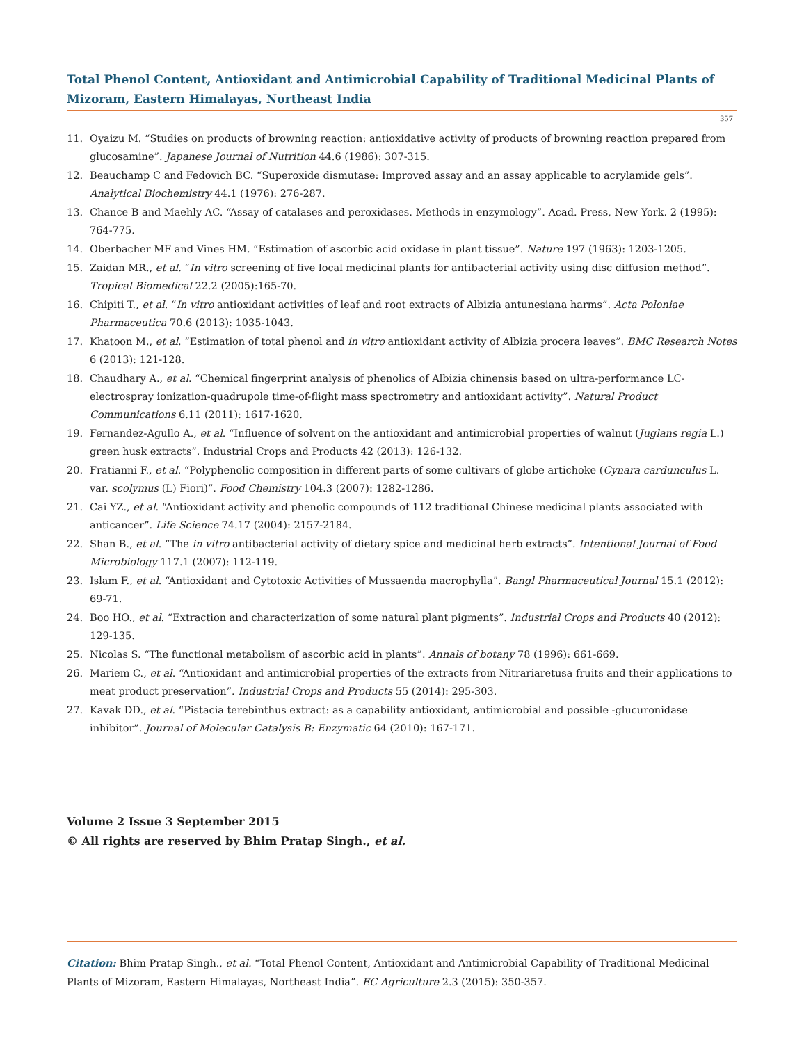Total Phenol Content, Antioxidant and Antimicrobial Capability of Traditional Medicinal Plants of Mizoram, Eastern Himalayas, Northeast India
357
11. Oyaizu M. “Studies on products of browning reaction: antioxidative activity of products of browning reaction prepared from glucosamine”. Japanese Journal of Nutrition 44.6 (1986): 307-315.
12. Beauchamp C and Fedovich BC. “Superoxide dismutase: Improved assay and an assay applicable to acrylamide gels”. Analytical Biochemistry 44.1 (1976): 276-287.
13. Chance B and Maehly AC. “Assay of catalases and peroxidases. Methods in enzymology”. Acad. Press, New York. 2 (1995): 764-775.
14. Oberbacher MF and Vines HM. “Estimation of ascorbic acid oxidase in plant tissue”. Nature 197 (1963): 1203-1205.
15. Zaidan MR., et al. “In vitro screening of five local medicinal plants for antibacterial activity using disc diffusion method”. Tropical Biomedical 22.2 (2005):165-70.
16. Chipiti T., et al. “In vitro antioxidant activities of leaf and root extracts of Albizia antunesiana harms”. Acta Poloniae Pharmaceutica 70.6 (2013): 1035-1043.
17. Khatoon M., et al. “Estimation of total phenol and in vitro antioxidant activity of Albizia procera leaves”. BMC Research Notes 6 (2013): 121-128.
18. Chaudhary A., et al. “Chemical fingerprint analysis of phenolics of Albizia chinensis based on ultra-performance LC-electrospray ionization-quadrupole time-of-flight mass spectrometry and antioxidant activity”. Natural Product Communications 6.11 (2011): 1617-1620.
19. Fernandez-Agullo A., et al. “Influence of solvent on the antioxidant and antimicrobial properties of walnut (Juglans regia L.) green husk extracts”. Industrial Crops and Products 42 (2013): 126-132.
20. Fratianni F., et al. “Polyphenolic composition in different parts of some cultivars of globe artichoke (Cynara cardunculus L. var. scolymus (L) Fiori)”. Food Chemistry 104.3 (2007): 1282-1286.
21. Cai YZ., et al. “Antioxidant activity and phenolic compounds of 112 traditional Chinese medicinal plants associated with anticancer”. Life Science 74.17 (2004): 2157-2184.
22. Shan B., et al. “The in vitro antibacterial activity of dietary spice and medicinal herb extracts”. Intentional Journal of Food Microbiology 117.1 (2007): 112-119.
23. Islam F., et al. “Antioxidant and Cytotoxic Activities of Mussaenda macrophylla”. Bangl Pharmaceutical Journal 15.1 (2012): 69-71.
24. Boo HO., et al. “Extraction and characterization of some natural plant pigments”. Industrial Crops and Products 40 (2012): 129-135.
25. Nicolas S. “The functional metabolism of ascorbic acid in plants”. Annals of botany 78 (1996): 661-669.
26. Mariem C., et al. “Antioxidant and antimicrobial properties of the extracts from Nitrariaretusa fruits and their applications to meat product preservation”. Industrial Crops and Products 55 (2014): 295-303.
27. Kavak DD., et al. “Pistacia terebinthus extract: as a capability antioxidant, antimicrobial and possible -glucuronidase inhibitor”. Journal of Molecular Catalysis B: Enzymatic 64 (2010): 167-171.
Volume 2 Issue 3 September 2015
© All rights are reserved by Bhim Pratap Singh., et al.
Citation: Bhim Pratap Singh., et al. “Total Phenol Content, Antioxidant and Antimicrobial Capability of Traditional Medicinal Plants of Mizoram, Eastern Himalayas, Northeast India”. EC Agriculture 2.3 (2015): 350-357.